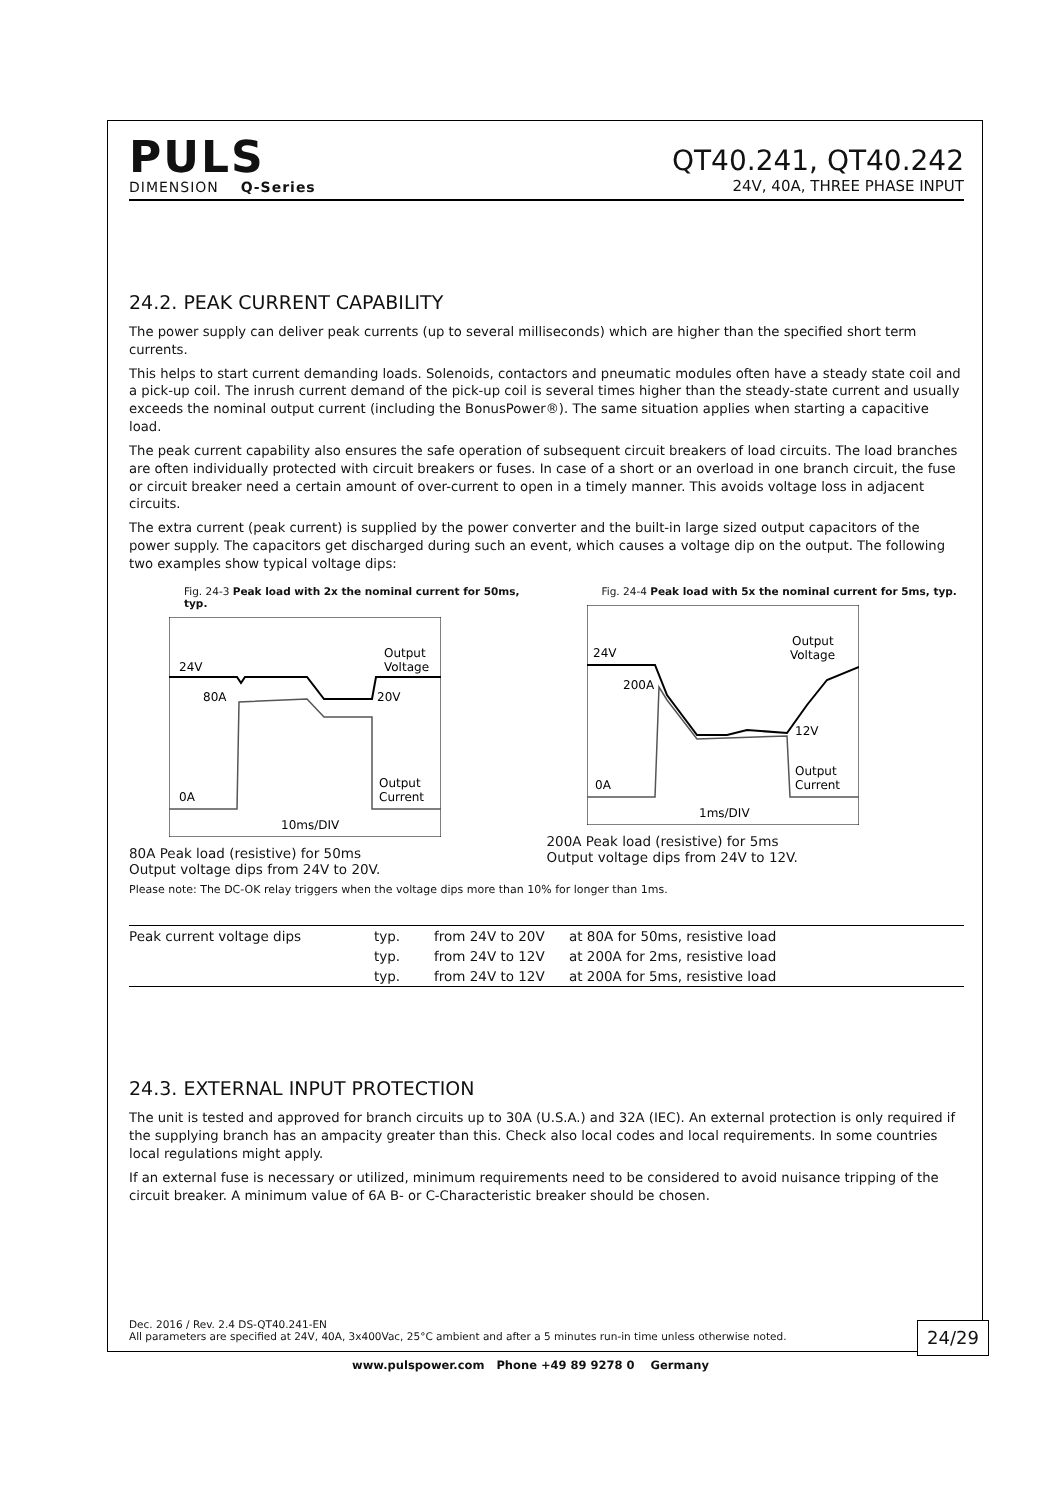PULS
DIMENSION Q-Series
QT40.241, QT40.242
24V, 40A, THREE PHASE INPUT
24.2. PEAK CURRENT CAPABILITY
The power supply can deliver peak currents (up to several milliseconds) which are higher than the specified short term currents.
This helps to start current demanding loads. Solenoids, contactors and pneumatic modules often have a steady state coil and a pick-up coil. The inrush current demand of the pick-up coil is several times higher than the steady-state current and usually exceeds the nominal output current (including the BonusPower®). The same situation applies when starting a capacitive load.
The peak current capability also ensures the safe operation of subsequent circuit breakers of load circuits. The load branches are often individually protected with circuit breakers or fuses. In case of a short or an overload in one branch circuit, the fuse or circuit breaker need a certain amount of over-current to open in a timely manner. This avoids voltage loss in adjacent circuits.
The extra current (peak current) is supplied by the power converter and the built-in large sized output capacitors of the power supply. The capacitors get discharged during such an event, which causes a voltage dip on the output. The following two examples show typical voltage dips:
Fig. 24-3 Peak load with 2x the nominal current for 50ms, typ.
24V
Output
Voltage
80A
20V
0A
Output
Current
10ms/DIV
80A Peak load (resistive) for 50ms
Output voltage dips from 24V to 20V.
Fig. 24-4 Peak load with 5x the nominal current for 5ms, typ.
24V
Output
Voltage
200A
12V
0A
Output
Current
1ms/DIV
200A Peak load (resistive) for 5ms
Output voltage dips from 24V to 12V.
Please note: The DC-OK relay triggers when the voltage dips more than 10% for longer than 1ms.
| Peak current voltage dips | typ. | from 24V to 20V | at 80A for 50ms, resistive load |
| | typ. | from 24V to 12V | at 200A for 2ms, resistive load |
| | typ. | from 24V to 12V | at 200A for 5ms, resistive load |
24.3. EXTERNAL INPUT PROTECTION
The unit is tested and approved for branch circuits up to 30A (U.S.A.) and 32A (IEC). An external protection is only required if the supplying branch has an ampacity greater than this. Check also local codes and local requirements. In some countries local regulations might apply.
If an external fuse is necessary or utilized, minimum requirements need to be considered to avoid nuisance tripping of the circuit breaker. A minimum value of 6A B- or C-Characteristic breaker should be chosen.
Dec. 2016 / Rev. 2.4 DS-QT40.241-EN
All parameters are specified at 24V, 40A, 3x400Vac, 25°C ambient and after a 5 minutes run-in time unless otherwise noted.
24/29
www.pulspower.com Phone +49 89 9278 0 Germany